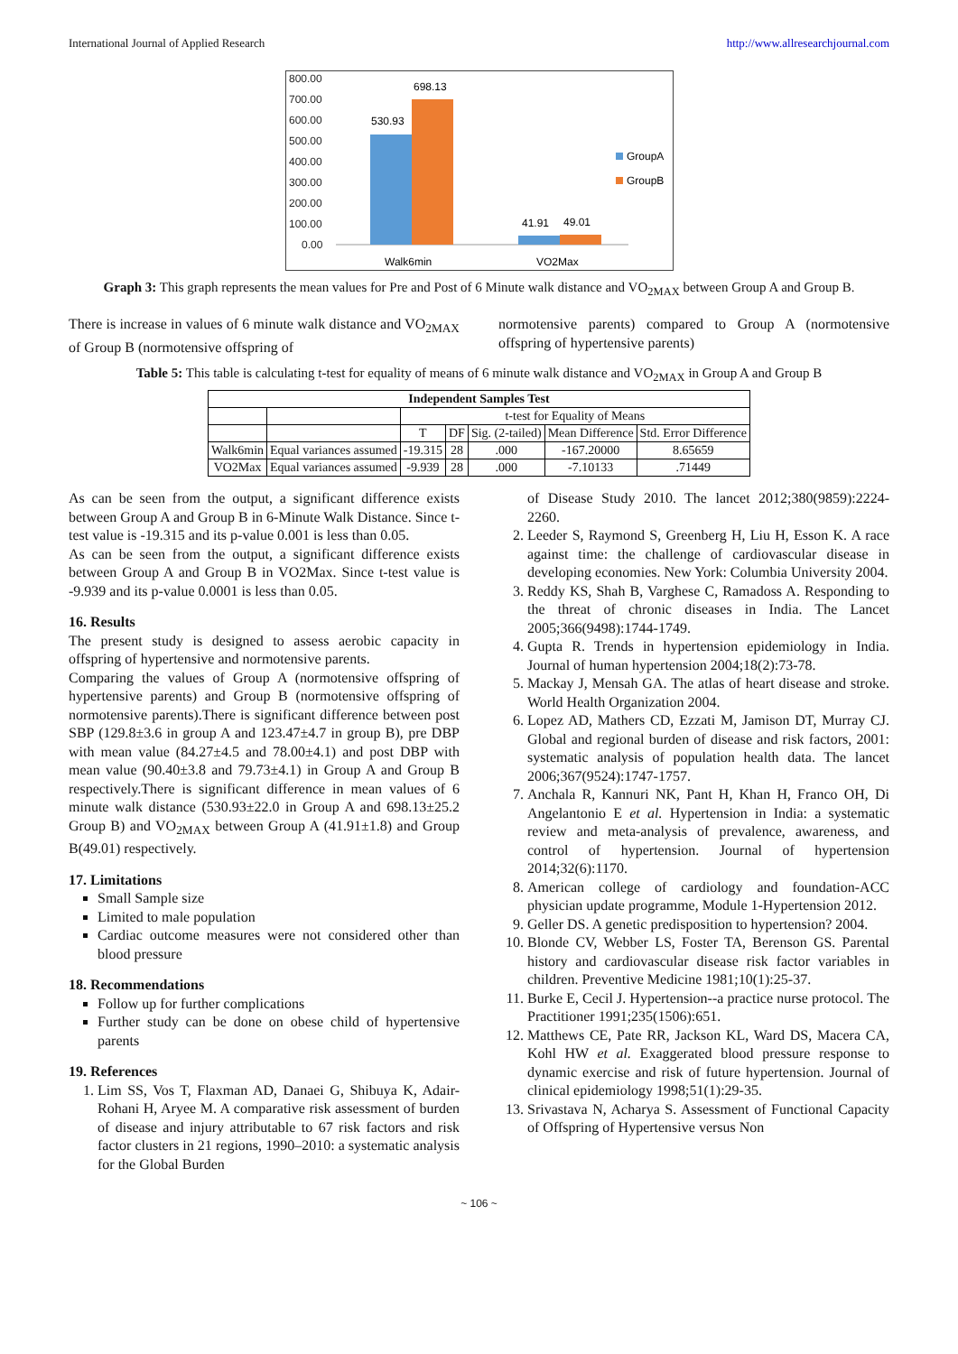International Journal of Applied Research http://www.allresearchjournal.com
800.00
700.00
600.00
500.00
400.00
300.00
200.00
100.00
0.00
530.93
698.13
41.91
49.01
GroupA
GroupB
Walk6min
VO2Max
Graph 3: This graph represents the mean values for Pre and Post of 6 Minute walk distance and VO<sub>2MAX</sub> between Group A and Group B.
There is increase in values of 6 minute walk distance and VO<sub>2MAX</sub> of Group B (normotensive offspring of
normotensive parents) compared to Group A (normotensive offspring of hypertensive parents)
Table 5: This table is calculating t-test for equality of means of 6 minute walk distance and VO<sub>2MAX</sub> in Group A and Group B
| Independent Samples Test | | | | | | |
| --- | --- | --- | --- | --- | --- | --- |
| | | t-test for Equality of Means | | | | |
| | | T | DF | Sig. (2-tailed) | Mean Difference | Std. Error Difference |
| Walk6min | Equal variances assumed | -19.315 | 28 | .000 | -167.20000 | 8.65659 |
| VO2Max | Equal variances assumed | -9.939 | 28 | .000 | -7.10133 | .71449 |
As can be seen from the output, a significant difference exists between Group A and Group B in 6-Minute Walk Distance. Since t-test value is -19.315 and its p-value 0.001 is less than 0.05.
As can be seen from the output, a significant difference exists between Group A and Group B in VO2Max. Since t-test value is -9.939 and its p-value 0.0001 is less than 0.05.
16. Results
The present study is designed to assess aerobic capacity in offspring of hypertensive and normotensive parents.
Comparing the values of Group A (normotensive offspring of hypertensive parents) and Group B (normotensive offspring of normotensive parents).There is significant difference between post SBP (129.8±3.6 in group A and 123.47±4.7 in group B), pre DBP with mean value (84.27±4.5 and 78.00±4.1) and post DBP with mean value (90.40±3.8 and 79.73±4.1) in Group A and Group B respectively.There is significant difference in mean values of 6 minute walk distance (530.93±22.0 in Group A and 698.13±25.2 Group B) and VO<sub>2MAX</sub> between Group A (41.91±1.8) and Group B(49.01) respectively.
17. Limitations
Small Sample size
Limited to male population
Cardiac outcome measures were not considered other than blood pressure
18. Recommendations
Follow up for further complications
Further study can be done on obese child of hypertensive parents
19. References
1. Lim SS, Vos T, Flaxman AD, Danaei G, Shibuya K, Adair-Rohani H, Aryee M. A comparative risk assessment of burden of disease and injury attributable to 67 risk factors and risk factor clusters in 21 regions, 1990–2010: a systematic analysis for the Global Burden
of Disease Study 2010. The lancet 2012;380(9859):2224-2260.
2. Leeder S, Raymond S, Greenberg H, Liu H, Esson K. A race against time: the challenge of cardiovascular disease in developing economies. New York: Columbia University 2004.
3. Reddy KS, Shah B, Varghese C, Ramadoss A. Responding to the threat of chronic diseases in India. The Lancet 2005;366(9498):1744-1749.
4. Gupta R. Trends in hypertension epidemiology in India. Journal of human hypertension 2004;18(2):73-78.
5. Mackay J, Mensah GA. The atlas of heart disease and stroke. World Health Organization 2004.
6. Lopez AD, Mathers CD, Ezzati M, Jamison DT, Murray CJ. Global and regional burden of disease and risk factors, 2001: systematic analysis of population health data. The lancet 2006;367(9524):1747-1757.
7. Anchala R, Kannuri NK, Pant H, Khan H, Franco OH, Di Angelantonio E et al. Hypertension in India: a systematic review and meta-analysis of prevalence, awareness, and control of hypertension. Journal of hypertension 2014;32(6):1170.
8. American college of cardiology and foundation-ACC physician update programme, Module 1-Hypertension 2012.
9. Geller DS. A genetic predisposition to hypertension? 2004.
10. Blonde CV, Webber LS, Foster TA, Berenson GS. Parental history and cardiovascular disease risk factor variables in children. Preventive Medicine 1981;10(1):25-37.
11. Burke E, Cecil J. Hypertension--a practice nurse protocol. The Practitioner 1991;235(1506):651.
12. Matthews CE, Pate RR, Jackson KL, Ward DS, Macera CA, Kohl HW et al. Exaggerated blood pressure response to dynamic exercise and risk of future hypertension. Journal of clinical epidemiology 1998;51(1):29-35.
13. Srivastava N, Acharya S. Assessment of Functional Capacity of Offspring of Hypertensive versus Non
~ 106 ~